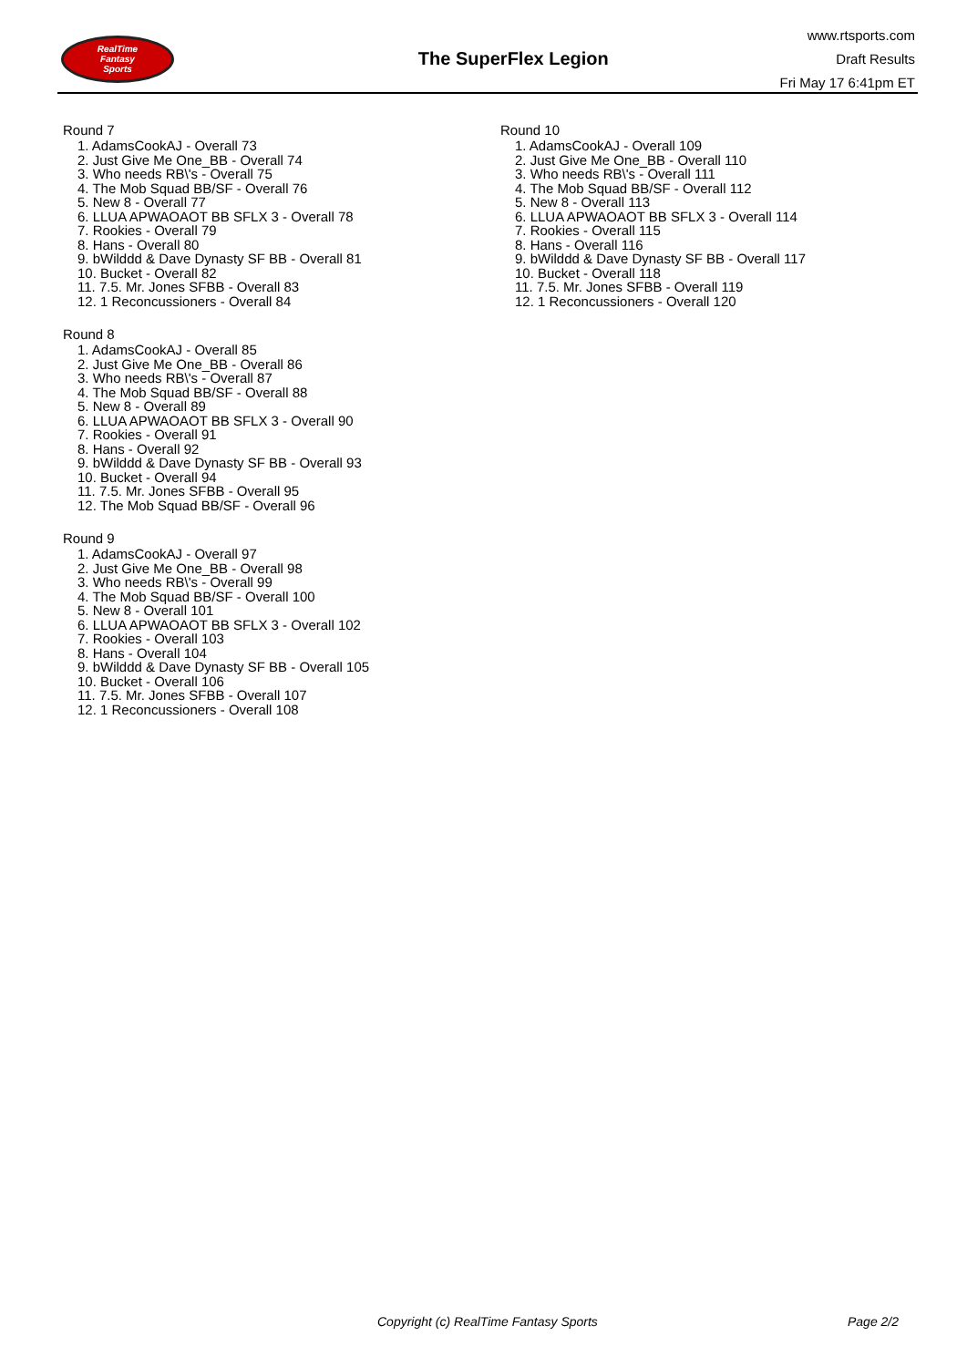RealTime
Fantasy
Sports
The SuperFlex Legion
www.rtsports.com
Draft Results
Fri May 17 6:41pm ET
Round 7
1. AdamsCookAJ - Overall 73
2. Just Give Me One_BB - Overall 74
3. Who needs RB\'s - Overall 75
4. The Mob Squad BB/SF - Overall 76
5. New 8 - Overall 77
6. LLUA APWAOAOT BB SFLX 3 - Overall 78
7. Rookies - Overall 79
8. Hans - Overall 80
9. bWilddd & Dave Dynasty SF BB - Overall 81
10. Bucket - Overall 82
11. 7.5. Mr. Jones SFBB - Overall 83
12. 1 Reconcussioners - Overall 84
Round 8
1. AdamsCookAJ - Overall 85
2. Just Give Me One_BB - Overall 86
3. Who needs RB\'s - Overall 87
4. The Mob Squad BB/SF - Overall 88
5. New 8 - Overall 89
6. LLUA APWAOAOT BB SFLX 3 - Overall 90
7. Rookies - Overall 91
8. Hans - Overall 92
9. bWilddd & Dave Dynasty SF BB - Overall 93
10. Bucket - Overall 94
11. 7.5. Mr. Jones SFBB - Overall 95
12. The Mob Squad BB/SF - Overall 96
Round 9
1. AdamsCookAJ - Overall 97
2. Just Give Me One_BB - Overall 98
3. Who needs RB\'s - Overall 99
4. The Mob Squad BB/SF - Overall 100
5. New 8 - Overall 101
6. LLUA APWAOAOT BB SFLX 3 - Overall 102
7. Rookies - Overall 103
8. Hans - Overall 104
9. bWilddd & Dave Dynasty SF BB - Overall 105
10. Bucket - Overall 106
11. 7.5. Mr. Jones SFBB - Overall 107
12. 1 Reconcussioners - Overall 108
Round 10
1. AdamsCookAJ - Overall 109
2. Just Give Me One_BB - Overall 110
3. Who needs RB\'s - Overall 111
4. The Mob Squad BB/SF - Overall 112
5. New 8 - Overall 113
6. LLUA APWAOAOT BB SFLX 3 - Overall 114
7. Rookies - Overall 115
8. Hans - Overall 116
9. bWilddd & Dave Dynasty SF BB - Overall 117
10. Bucket - Overall 118
11. 7.5. Mr. Jones SFBB - Overall 119
12. 1 Reconcussioners - Overall 120
Copyright (c) RealTime Fantasy Sports Page 2/2